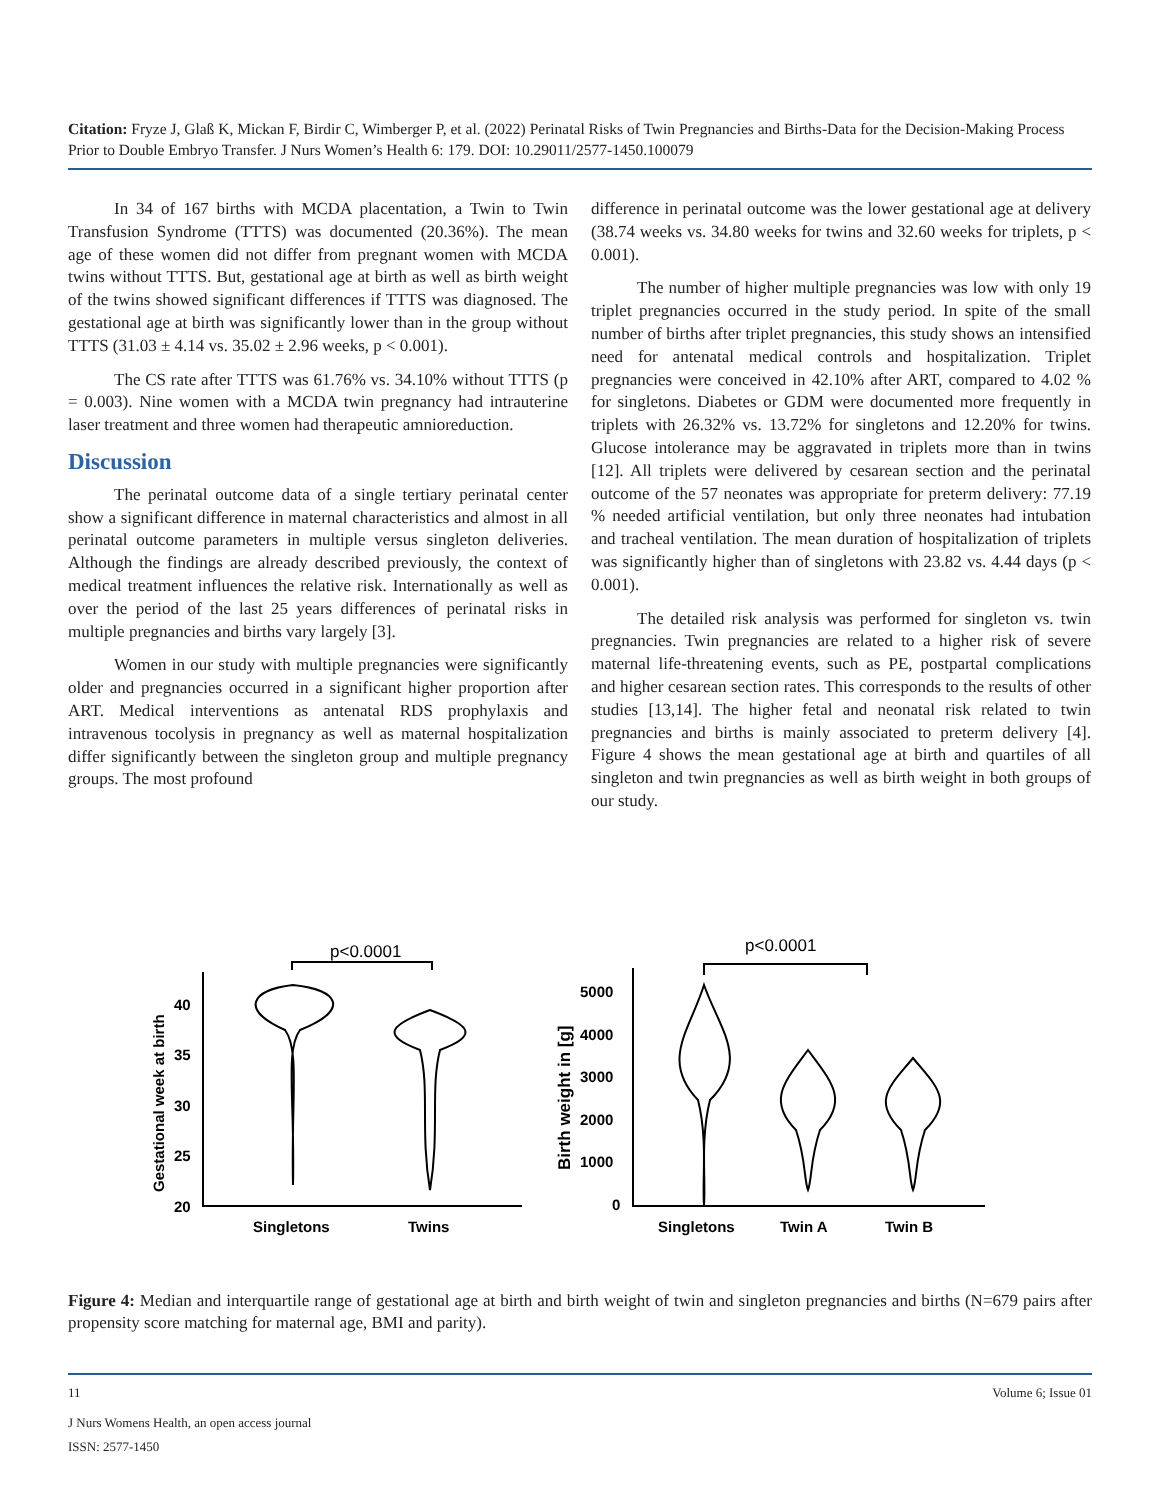Citation: Fryze J, Glaß K, Mickan F, Birdir C, Wimberger P, et al. (2022) Perinatal Risks of Twin Pregnancies and Births-Data for the Decision-Making Process Prior to Double Embryo Transfer. J Nurs Women’s Health 6: 179. DOI: 10.29011/2577-1450.100079
In 34 of 167 births with MCDA placentation, a Twin to Twin Transfusion Syndrome (TTTS) was documented (20.36%). The mean age of these women did not differ from pregnant women with MCDA twins without TTTS. But, gestational age at birth as well as birth weight of the twins showed significant differences if TTTS was diagnosed. The gestational age at birth was significantly lower than in the group without TTTS (31.03 ± 4.14 vs. 35.02 ± 2.96 weeks, p < 0.001).
The CS rate after TTTS was 61.76% vs. 34.10% without TTTS (p = 0.003). Nine women with a MCDA twin pregnancy had intrauterine laser treatment and three women had therapeutic amnioreduction.
Discussion
The perinatal outcome data of a single tertiary perinatal center show a significant difference in maternal characteristics and almost in all perinatal outcome parameters in multiple versus singleton deliveries. Although the findings are already described previously, the context of medical treatment influences the relative risk. Internationally as well as over the period of the last 25 years differences of perinatal risks in multiple pregnancies and births vary largely [3].
Women in our study with multiple pregnancies were significantly older and pregnancies occurred in a significant higher proportion after ART. Medical interventions as antenatal RDS prophylaxis and intravenous tocolysis in pregnancy as well as maternal hospitalization differ significantly between the singleton group and multiple pregnancy groups. The most profound
difference in perinatal outcome was the lower gestational age at delivery (38.74 weeks vs. 34.80 weeks for twins and 32.60 weeks for triplets, p < 0.001).
The number of higher multiple pregnancies was low with only 19 triplet pregnancies occurred in the study period. In spite of the small number of births after triplet pregnancies, this study shows an intensified need for antenatal medical controls and hospitalization. Triplet pregnancies were conceived in 42.10% after ART, compared to 4.02 % for singletons. Diabetes or GDM were documented more frequently in triplets with 26.32% vs. 13.72% for singletons and 12.20% for twins. Glucose intolerance may be aggravated in triplets more than in twins [12]. All triplets were delivered by cesarean section and the perinatal outcome of the 57 neonates was appropriate for preterm delivery: 77.19 % needed artificial ventilation, but only three neonates had intubation and tracheal ventilation. The mean duration of hospitalization of triplets was significantly higher than of singletons with 23.82 vs. 4.44 days (p < 0.001).
The detailed risk analysis was performed for singleton vs. twin pregnancies. Twin pregnancies are related to a higher risk of severe maternal life-threatening events, such as PE, postpartal complications and higher cesarean section rates. This corresponds to the results of other studies [13,14]. The higher fetal and neonatal risk related to twin pregnancies and births is mainly associated to preterm delivery [4]. Figure 4 shows the mean gestational age at birth and quartiles of all singleton and twin pregnancies as well as birth weight in both groups of our study.
p<0.0001
p<0.0001
40
35
30
25
20
5000
4000
3000
2000
1000
0
Singletons
Twins
Singletons
Twin A
Twin B
Gestational week at birth
Birth weight in [g]
Figure 4: Median and interquartile range of gestational age at birth and birth weight of twin and singleton pregnancies and births (N=679 pairs after propensity score matching for maternal age, BMI and parity).
11 Volume 6; Issue 01
J Nurs Womens Health, an open access journal
ISSN: 2577-1450